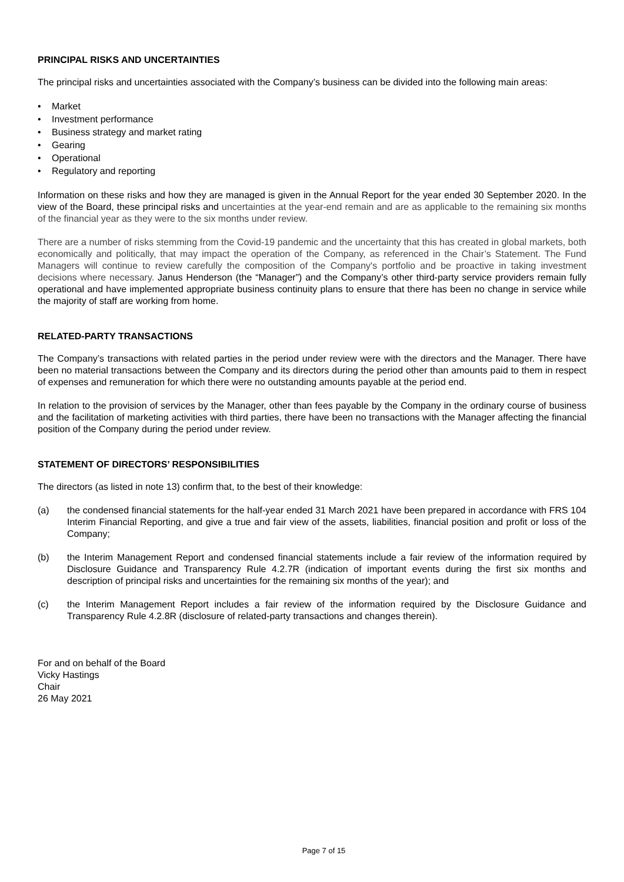PRINCIPAL RISKS AND UNCERTAINTIES
The principal risks and uncertainties associated with the Company’s business can be divided into the following main areas:
• Market
• Investment performance
• Business strategy and market rating
• Gearing
• Operational
• Regulatory and reporting
Information on these risks and how they are managed is given in the Annual Report for the year ended 30 September 2020. In the view of the Board, these principal risks and uncertainties at the year-end remain and are as applicable to the remaining six months of the financial year as they were to the six months under review.
There are a number of risks stemming from the Covid-19 pandemic and the uncertainty that this has created in global markets, both economically and politically, that may impact the operation of the Company, as referenced in the Chair’s Statement. The Fund Managers will continue to review carefully the composition of the Company's portfolio and be proactive in taking investment decisions where necessary. Janus Henderson (the “Manager”) and the Company’s other third-party service providers remain fully operational and have implemented appropriate business continuity plans to ensure that there has been no change in service while the majority of staff are working from home.
RELATED-PARTY TRANSACTIONS
The Company’s transactions with related parties in the period under review were with the directors and the Manager. There have been no material transactions between the Company and its directors during the period other than amounts paid to them in respect of expenses and remuneration for which there were no outstanding amounts payable at the period end.
In relation to the provision of services by the Manager, other than fees payable by the Company in the ordinary course of business and the facilitation of marketing activities with third parties, there have been no transactions with the Manager affecting the financial position of the Company during the period under review.
STATEMENT OF DIRECTORS’ RESPONSIBILITIES
The directors (as listed in note 13) confirm that, to the best of their knowledge:
(a) the condensed financial statements for the half-year ended 31 March 2021 have been prepared in accordance with FRS 104 Interim Financial Reporting, and give a true and fair view of the assets, liabilities, financial position and profit or loss of the Company;
(b) the Interim Management Report and condensed financial statements include a fair review of the information required by Disclosure Guidance and Transparency Rule 4.2.7R (indication of important events during the first six months and description of principal risks and uncertainties for the remaining six months of the year); and
(c) the Interim Management Report includes a fair review of the information required by the Disclosure Guidance and Transparency Rule 4.2.8R (disclosure of related-party transactions and changes therein).
For and on behalf of the Board
Vicky Hastings
Chair
26 May 2021
Page 7 of 15